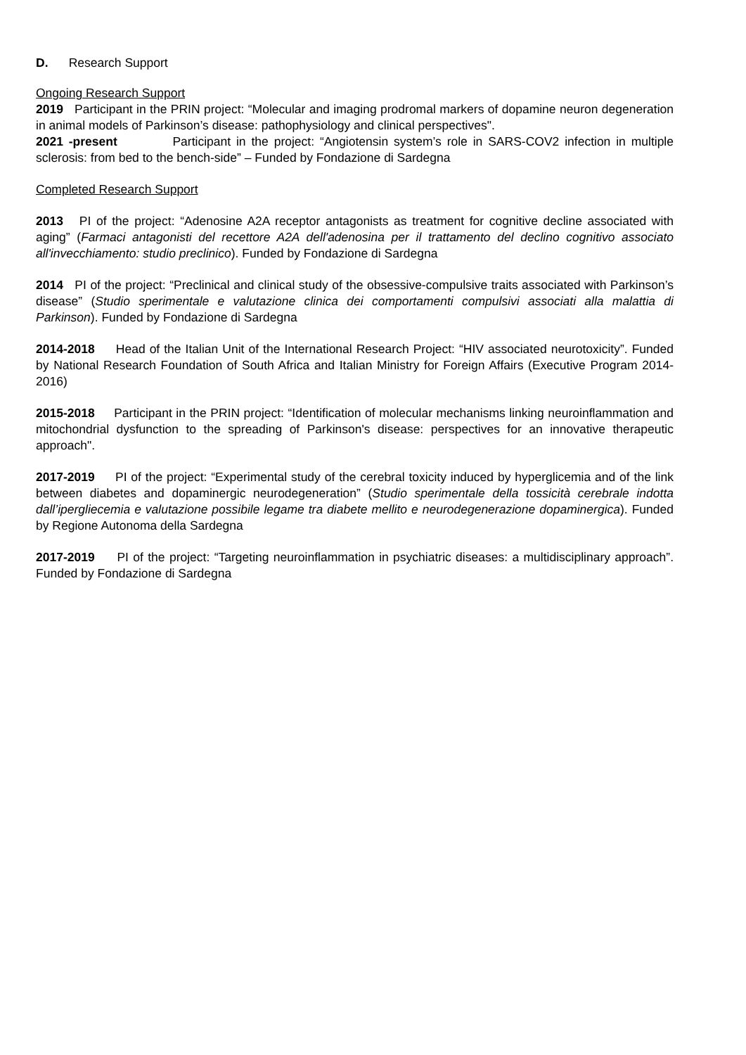D. Research Support
Ongoing Research Support
2019 Participant in the PRIN project: “Molecular and imaging prodromal markers of dopamine neuron degeneration in animal models of Parkinson’s disease: pathophysiology and clinical perspectives".
2021 -present Participant in the project: “Angiotensin system’s role in SARS-COV2 infection in multiple sclerosis: from bed to the bench-side” – Funded by Fondazione di Sardegna
Completed Research Support
2013 PI of the project: “Adenosine A2A receptor antagonists as treatment for cognitive decline associated with aging” (Farmaci antagonisti del recettore A2A dell'adenosina per il trattamento del declino cognitivo associato all'invecchiamento: studio preclinico). Funded by Fondazione di Sardegna
2014 PI of the project: “Preclinical and clinical study of the obsessive-compulsive traits associated with Parkinson’s disease” (Studio sperimentale e valutazione clinica dei comportamenti compulsivi associati alla malattia di Parkinson). Funded by Fondazione di Sardegna
2014-2018 Head of the Italian Unit of the International Research Project: “HIV associated neurotoxicity”. Funded by National Research Foundation of South Africa and Italian Ministry for Foreign Affairs (Executive Program 2014-2016)
2015-2018 Participant in the PRIN project: “Identification of molecular mechanisms linking neuroinflammation and mitochondrial dysfunction to the spreading of Parkinson's disease: perspectives for an innovative therapeutic approach".
2017-2019 PI of the project: “Experimental study of the cerebral toxicity induced by hyperglicemia and of the link between diabetes and dopaminergic neurodegeneration” (Studio sperimentale della tossicità cerebrale indotta dall’ipergliecemia e valutazione possibile legame tra diabete mellito e neurodegenerazione dopaminergica). Funded by Regione Autonoma della Sardegna
2017-2019 PI of the project: “Targeting neuroinflammation in psychiatric diseases: a multidisciplinary approach”. Funded by Fondazione di Sardegna